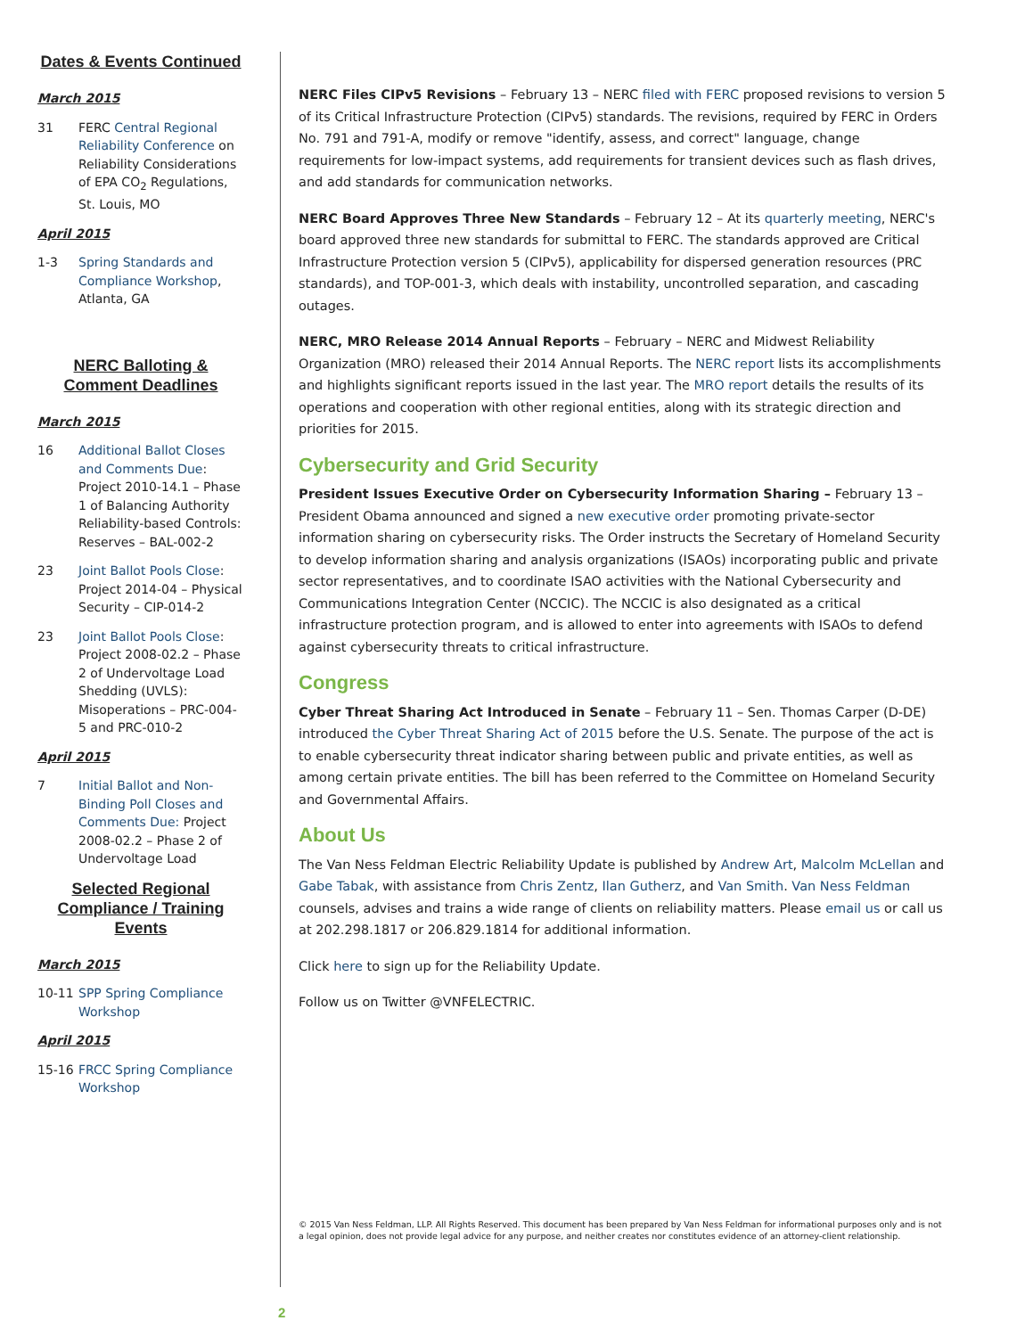Dates & Events Continued
March 2015
31 FERC Central Regional Reliability Conference on Reliability Considerations of EPA CO<sub>2</sub> Regulations, St. Louis, MO
April 2015
1-3 Spring Standards and Compliance Workshop, Atlanta, GA
NERC Balloting & Comment Deadlines
March 2015
16 Additional Ballot Closes and Comments Due: Project 2010-14.1 – Phase 1 of Balancing Authority Reliability-based Controls: Reserves – BAL-002-2
23 Joint Ballot Pools Close: Project 2014-04 – Physical Security – CIP-014-2
23 Joint Ballot Pools Close: Project 2008-02.2 – Phase 2 of Undervoltage Load Shedding (UVLS): Misoperations – PRC-004-5 and PRC-010-2
April 2015
7 Initial Ballot and Non-Binding Poll Closes and Comments Due: Project 2008-02.2 – Phase 2 of Undervoltage Load
Selected Regional Compliance / Training Events
March 2015
10-11 SPP Spring Compliance Workshop
April 2015
15-16 FRCC Spring Compliance Workshop
NERC Files CIPv5 Revisions – February 13 – NERC filed with FERC proposed revisions to version 5 of its Critical Infrastructure Protection (CIPv5) standards. The revisions, required by FERC in Orders No. 791 and 791-A, modify or remove "identify, assess, and correct" language, change requirements for low-impact systems, add requirements for transient devices such as flash drives, and add standards for communication networks.
NERC Board Approves Three New Standards – February 12 – At its quarterly meeting, NERC's board approved three new standards for submittal to FERC. The standards approved are Critical Infrastructure Protection version 5 (CIPv5), applicability for dispersed generation resources (PRC standards), and TOP-001-3, which deals with instability, uncontrolled separation, and cascading outages.
NERC, MRO Release 2014 Annual Reports – February – NERC and Midwest Reliability Organization (MRO) released their 2014 Annual Reports. The NERC report lists its accomplishments and highlights significant reports issued in the last year. The MRO report details the results of its operations and cooperation with other regional entities, along with its strategic direction and priorities for 2015.
Cybersecurity and Grid Security
President Issues Executive Order on Cybersecurity Information Sharing – February 13 – President Obama announced and signed a new executive order promoting private-sector information sharing on cybersecurity risks. The Order instructs the Secretary of Homeland Security to develop information sharing and analysis organizations (ISAOs) incorporating public and private sector representatives, and to coordinate ISAO activities with the National Cybersecurity and Communications Integration Center (NCCIC). The NCCIC is also designated as a critical infrastructure protection program, and is allowed to enter into agreements with ISAOs to defend against cybersecurity threats to critical infrastructure.
Congress
Cyber Threat Sharing Act Introduced in Senate – February 11 – Sen. Thomas Carper (D-DE) introduced the Cyber Threat Sharing Act of 2015 before the U.S. Senate. The purpose of the act is to enable cybersecurity threat indicator sharing between public and private entities, as well as among certain private entities. The bill has been referred to the Committee on Homeland Security and Governmental Affairs.
About Us
The Van Ness Feldman Electric Reliability Update is published by Andrew Art, Malcolm McLellan and Gabe Tabak, with assistance from Chris Zentz, Ilan Gutherz, and Van Smith. Van Ness Feldman counsels, advises and trains a wide range of clients on reliability matters. Please email us or call us at 202.298.1817 or 206.829.1814 for additional information.
Click here to sign up for the Reliability Update.
Follow us on Twitter @VNFELECTRIC.
© 2015 Van Ness Feldman, LLP. All Rights Reserved. This document has been prepared by Van Ness Feldman for informational purposes only and is not a legal opinion, does not provide legal advice for any purpose, and neither creates nor constitutes evidence of an attorney-client relationship.
2